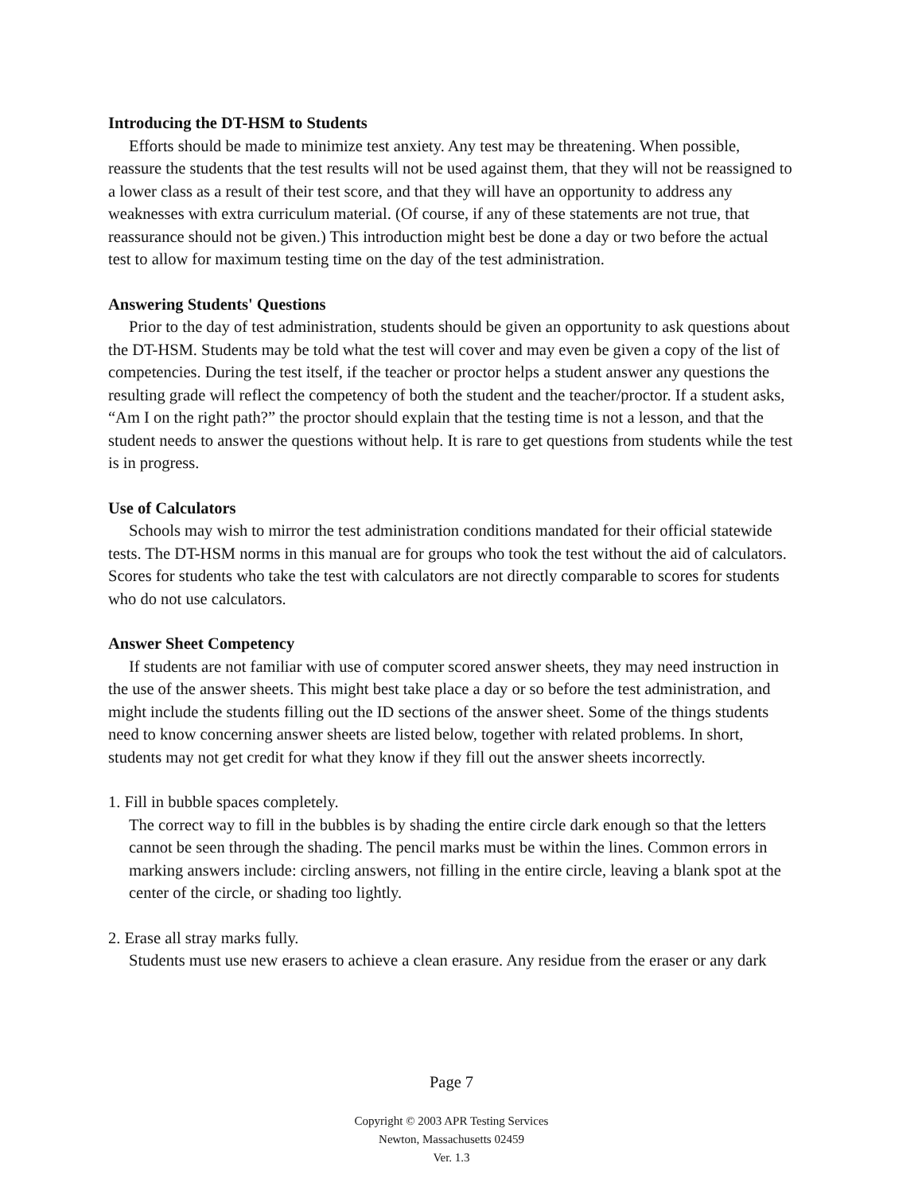Introducing the DT-HSM to Students
Efforts should be made to minimize test anxiety. Any test may be threatening. When possible, reassure the students that the test results will not be used against them, that they will not be reassigned to a lower class as a result of their test score, and that they will have an opportunity to address any weaknesses with extra curriculum material. (Of course, if any of these statements are not true, that reassurance should not be given.) This introduction might best be done a day or two before the actual test to allow for maximum testing time on the day of the test administration.
Answering Students' Questions
Prior to the day of test administration, students should be given an opportunity to ask questions about the DT-HSM. Students may be told what the test will cover and may even be given a copy of the list of competencies. During the test itself, if the teacher or proctor helps a student answer any questions the resulting grade will reflect the competency of both the student and the teacher/proctor. If a student asks, “Am I on the right path?” the proctor should explain that the testing time is not a lesson, and that the student needs to answer the questions without help. It is rare to get questions from students while the test is in progress.
Use of Calculators
Schools may wish to mirror the test administration conditions mandated for their official statewide tests. The DT-HSM norms in this manual are for groups who took the test without the aid of calculators. Scores for students who take the test with calculators are not directly comparable to scores for students who do not use calculators.
Answer Sheet Competency
If students are not familiar with use of computer scored answer sheets, they may need instruction in the use of the answer sheets. This might best take place a day or so before the test administration, and might include the students filling out the ID sections of the answer sheet. Some of the things students need to know concerning answer sheets are listed below, together with related problems. In short, students may not get credit for what they know if they fill out the answer sheets incorrectly.
1. Fill in bubble spaces completely.
The correct way to fill in the bubbles is by shading the entire circle dark enough so that the letters cannot be seen through the shading. The pencil marks must be within the lines. Common errors in marking answers include: circling answers, not filling in the entire circle, leaving a blank spot at the center of the circle, or shading too lightly.
2. Erase all stray marks fully.
Students must use new erasers to achieve a clean erasure. Any residue from the eraser or any dark
Page 7
Copyright © 2003 APR Testing Services
Newton, Massachusetts 02459
Ver. 1.3